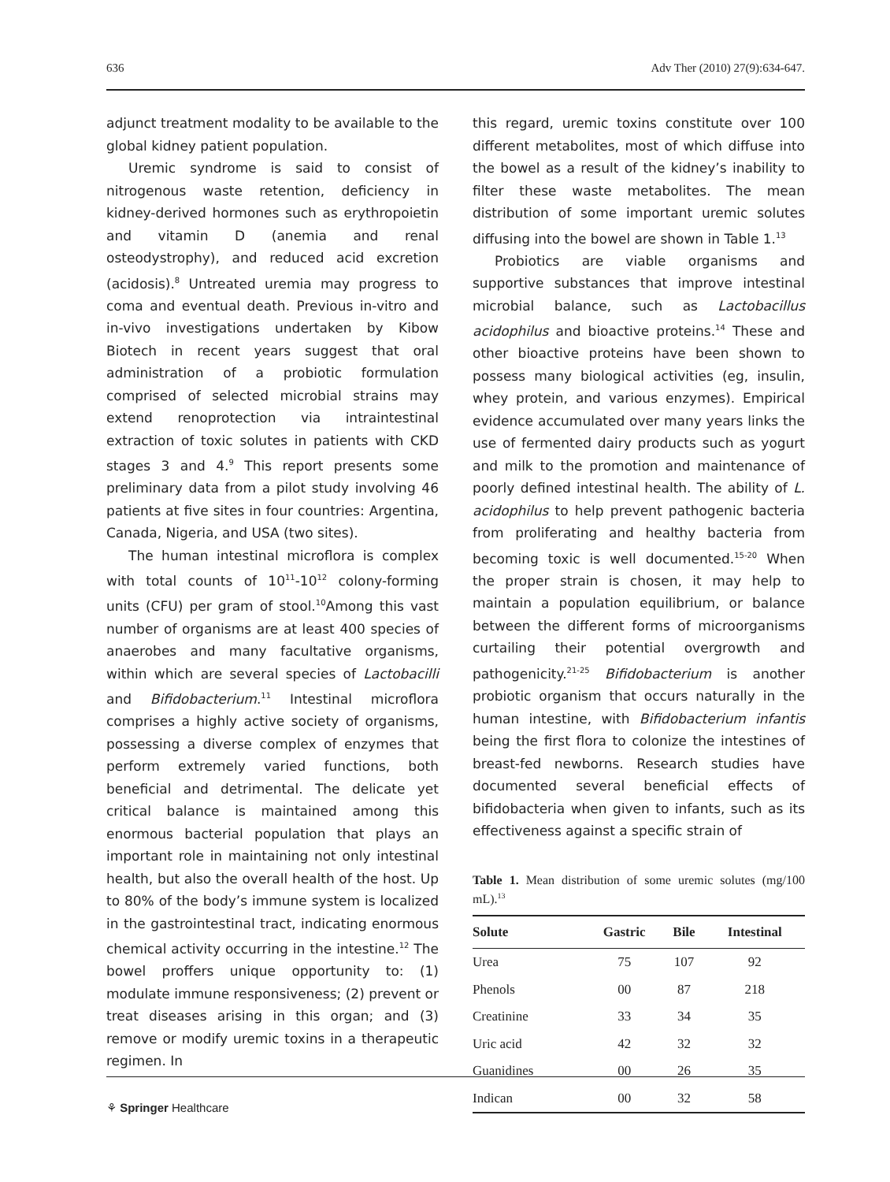636 Adv Ther (2010) 27(9):634-647.
adjunct treatment modality to be available to the global kidney patient population.
Uremic syndrome is said to consist of nitrogenous waste retention, deficiency in kidney-derived hormones such as erythropoietin and vitamin D (anemia and renal osteodystrophy), and reduced acid excretion (acidosis).<sup>8</sup> Untreated uremia may progress to coma and eventual death. Previous in-vitro and in-vivo investigations undertaken by Kibow Biotech in recent years suggest that oral administration of a probiotic formulation comprised of selected microbial strains may extend renoprotection via intraintestinal extraction of toxic solutes in patients with CKD stages 3 and 4.<sup>9</sup> This report presents some preliminary data from a pilot study involving 46 patients at five sites in four countries: Argentina, Canada, Nigeria, and USA (two sites).
The human intestinal microflora is complex with total counts of 10<sup>11</sup>-10<sup>12</sup> colony-forming units (CFU) per gram of stool.<sup>10</sup>Among this vast number of organisms are at least 400 species of anaerobes and many facultative organisms, within which are several species of Lactobacilli and Bifidobacterium.<sup>11</sup> Intestinal microflora comprises a highly active society of organisms, possessing a diverse complex of enzymes that perform extremely varied functions, both beneficial and detrimental. The delicate yet critical balance is maintained among this enormous bacterial population that plays an important role in maintaining not only intestinal health, but also the overall health of the host. Up to 80% of the body’s immune system is localized in the gastrointestinal tract, indicating enormous chemical activity occurring in the intestine.<sup>12</sup> The bowel proffers unique opportunity to: (1) modulate immune responsiveness; (2) prevent or treat diseases arising in this organ; and (3) remove or modify uremic toxins in a therapeutic regimen. In
this regard, uremic toxins constitute over 100 different metabolites, most of which diffuse into the bowel as a result of the kidney’s inability to filter these waste metabolites. The mean distribution of some important uremic solutes diffusing into the bowel are shown in Table 1.<sup>13</sup>
Probiotics are viable organisms and supportive substances that improve intestinal microbial balance, such as Lactobacillus acidophilus and bioactive proteins.<sup>14</sup> These and other bioactive proteins have been shown to possess many biological activities (eg, insulin, whey protein, and various enzymes). Empirical evidence accumulated over many years links the use of fermented dairy products such as yogurt and milk to the promotion and maintenance of poorly defined intestinal health. The ability of L. acidophilus to help prevent pathogenic bacteria from proliferating and healthy bacteria from becoming toxic is well documented.<sup>15-20</sup> When the proper strain is chosen, it may help to maintain a population equilibrium, or balance between the different forms of microorganisms curtailing their potential overgrowth and pathogenicity.<sup>21-25</sup> Bifidobacterium is another probiotic organism that occurs naturally in the human intestine, with Bifidobacterium infantis being the first flora to colonize the intestines of breast-fed newborns. Research studies have documented several beneficial effects of bifidobacteria when given to infants, such as its effectiveness against a specific strain of
Table 1. Mean distribution of some uremic solutes (mg/100 mL).<sup>13</sup>
| Solute | Gastric | Bile | Intestinal |
| --- | --- | --- | --- |
| Urea | 75 | 107 | 92 |
| Phenols | 00 | 87 | 218 |
| Creatinine | 33 | 34 | 35 |
| Uric acid | 42 | 32 | 32 |
| Guanidines | 00 | 26 | 35 |
| Indican | 00 | 32 | 58 |
⚘ Springer Healthcare